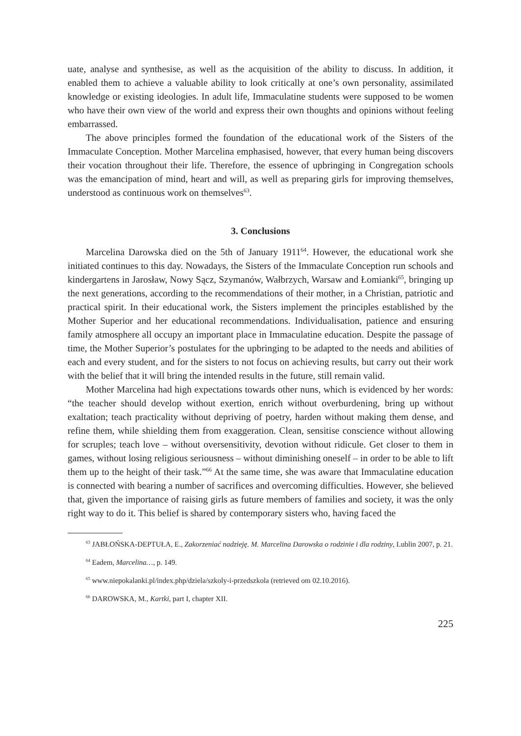uate, analyse and synthesise, as well as the acquisition of the ability to discuss. In addition, it enabled them to achieve a valuable ability to look critically at one’s own personality, assimilated knowledge or existing ideologies. In adult life, Immaculatine students were supposed to be women who have their own view of the world and express their own thoughts and opinions without feeling embarrassed.
The above principles formed the foundation of the educational work of the Sisters of the Immaculate Conception. Mother Marcelina emphasised, however, that every human being discovers their vocation throughout their life. Therefore, the essence of upbringing in Congregation schools was the emancipation of mind, heart and will, as well as preparing girls for improving themselves, understood as continuous work on themselves<sup>63</sup>.
3. Conclusions
Marcelina Darowska died on the 5th of January 1911<sup>64</sup>. However, the educational work she initiated continues to this day. Nowadays, the Sisters of the Immaculate Conception run schools and kindergartens in Jarosław, Nowy Sącz, Szymanów, Wałbrzych, Warsaw and Łomianki<sup>65</sup>, bringing up the next generations, according to the recommendations of their mother, in a Christian, patriotic and practical spirit. In their educational work, the Sisters implement the principles established by the Mother Superior and her educational recommendations. Individualisation, patience and ensuring family atmosphere all occupy an important place in Immaculatine education. Despite the passage of time, the Mother Superior’s postulates for the upbringing to be adapted to the needs and abilities of each and every student, and for the sisters to not focus on achieving results, but carry out their work with the belief that it will bring the intended results in the future, still remain valid.
Mother Marcelina had high expectations towards other nuns, which is evidenced by her words: “the teacher should develop without exertion, enrich without overburdening, bring up without exaltation; teach practicality without depriving of poetry, harden without making them dense, and refine them, while shielding them from exaggeration. Clean, sensitise conscience without allowing for scruples; teach love – without oversensitivity, devotion without ridicule. Get closer to them in games, without losing religious seriousness – without diminishing oneself – in order to be able to lift them up to the height of their task.”<sup>66</sup> At the same time, she was aware that Immaculatine education is connected with bearing a number of sacrifices and overcoming difficulties. However, she believed that, given the importance of raising girls as future members of families and society, it was the only right way to do it. This belief is shared by contemporary sisters who, having faced the
<sup>63</sup> JABŁOŃSKA-DEPTUŁA, E., Zakorzeniać nadzieję. M. Marcelina Darowska o rodzinie i dla rodziny, Lublin 2007, p. 21.
<sup>64</sup> Eadem, Marcelina…, p. 149.
<sup>65</sup> www.niepokalanki.pl/index.php/dziela/szkoly-i-przedszkola (retrieved om 02.10.2016).
<sup>66</sup> DAROWSKA, M., Kartki, part I, chapter XII.
225